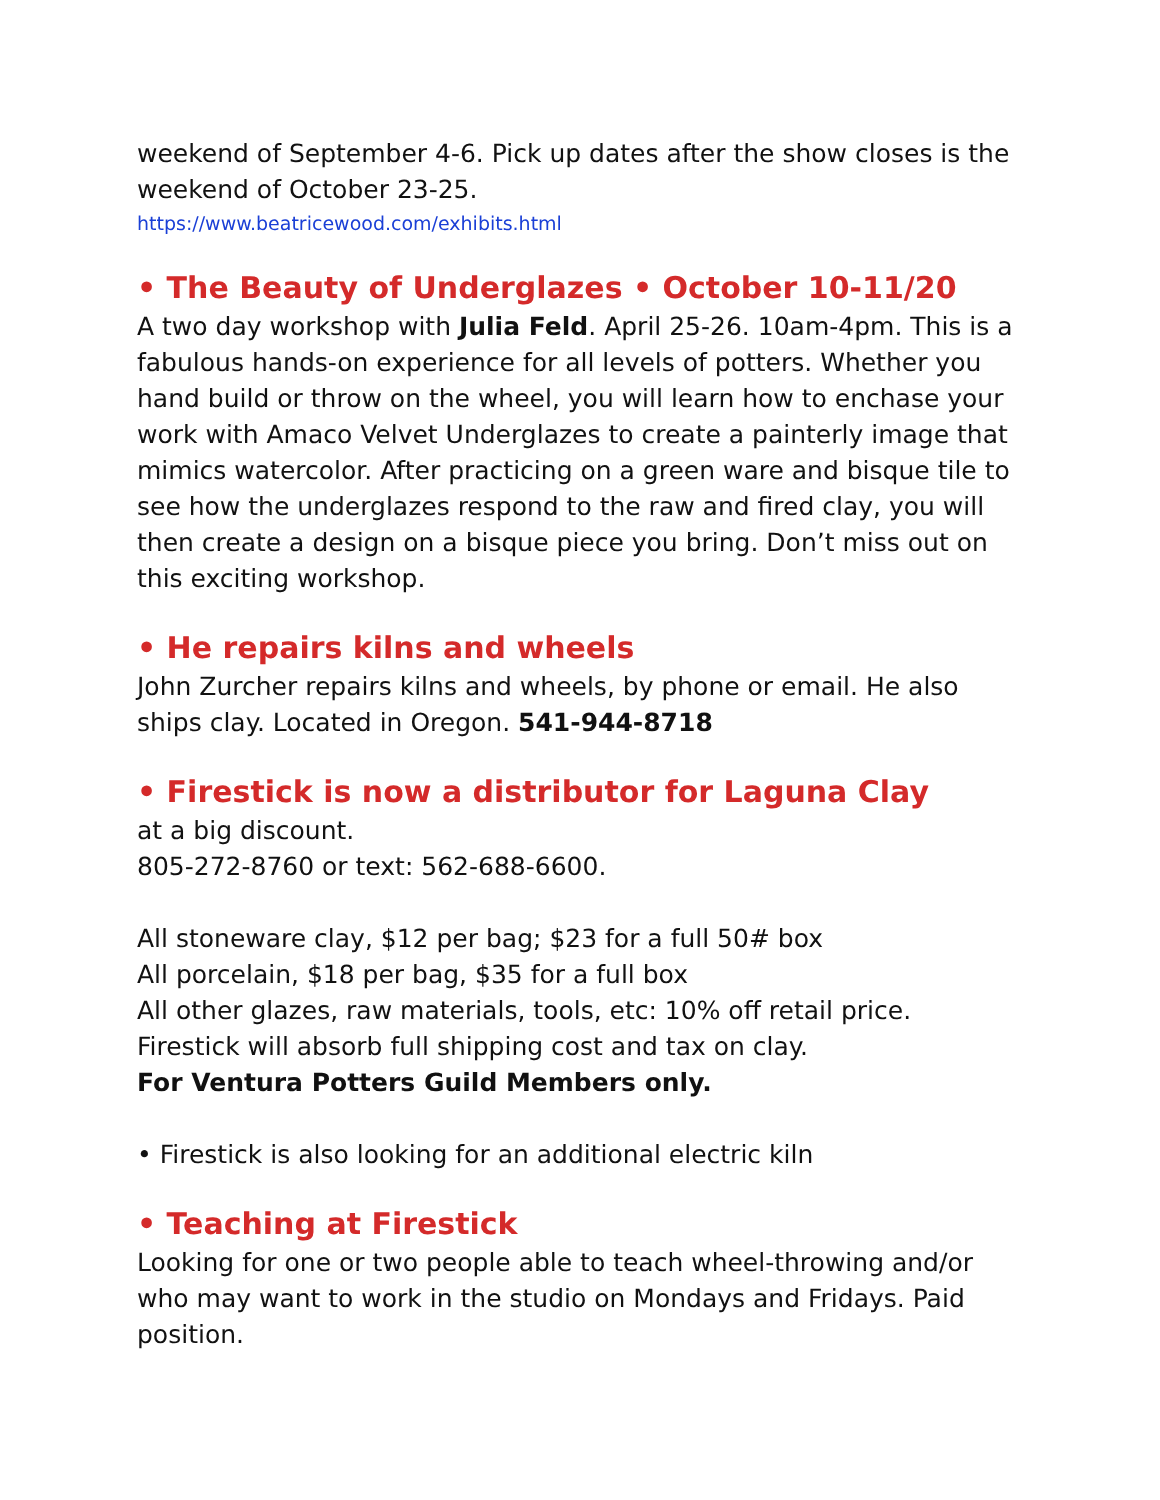weekend of September 4-6. Pick up dates after the show closes is the weekend of October 23-25.
https://www.beatricewood.com/exhibits.html
• The Beauty of Underglazes • October 10-11/20
A two day workshop with Julia Feld. April 25-26. 10am-4pm. This is a fabulous hands-on experience for all levels of potters. Whether you hand build or throw on the wheel, you will learn how to enchase your work with Amaco Velvet Underglazes to create a painterly image that mimics watercolor. After practicing on a green ware and bisque tile to see how the underglazes respond to the raw and fired clay, you will then create a design on a bisque piece you bring. Don’t miss out on this exciting workshop.
• He repairs kilns and wheels
John Zurcher repairs kilns and wheels, by phone or email. He also ships clay. Located in Oregon. 541-944-8718
• Firestick is now a distributor for Laguna Clay
at a big discount.
805-272-8760 or text: 562-688-6600.
All stoneware clay, $12 per bag; $23 for a full 50# box
All porcelain, $18 per bag, $35 for a full box
All other glazes, raw materials, tools, etc: 10% off retail price.
Firestick will absorb full shipping cost and tax on clay.
For Ventura Potters Guild Members only.
• Firestick is also looking for an additional electric kiln
• Teaching at Firestick
Looking for one or two people able to teach wheel-throwing and/or who may want to work in the studio on Mondays and Fridays. Paid position.